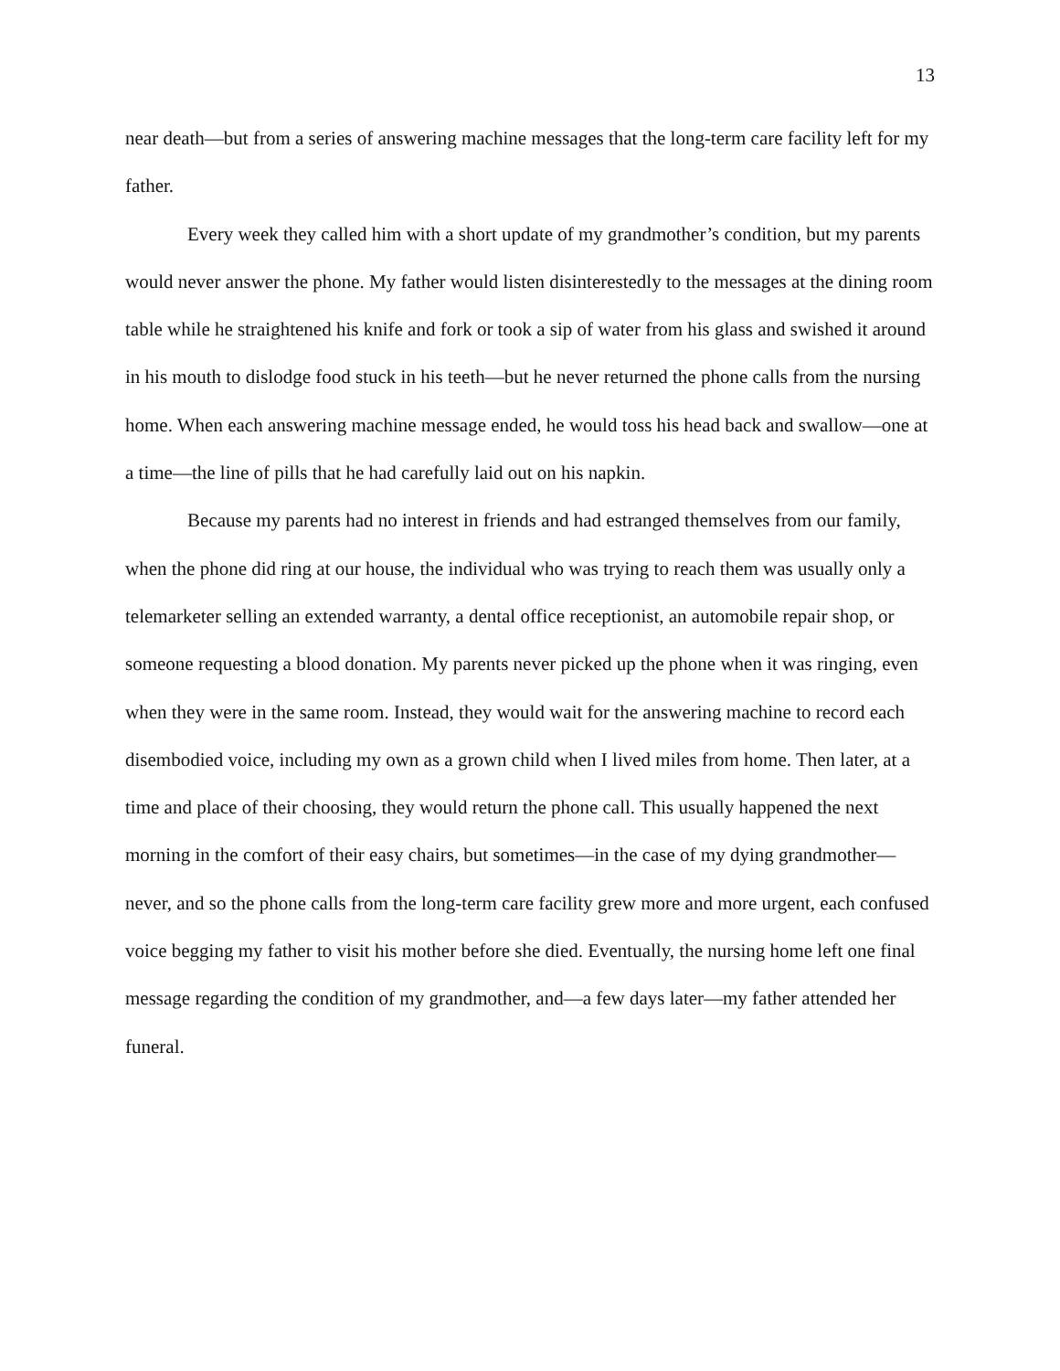13
near death—but from a series of answering machine messages that the long-term care facility left for my father.
Every week they called him with a short update of my grandmother’s condition, but my parents would never answer the phone. My father would listen disinterestedly to the messages at the dining room table while he straightened his knife and fork or took a sip of water from his glass and swished it around in his mouth to dislodge food stuck in his teeth—but he never returned the phone calls from the nursing home. When each answering machine message ended, he would toss his head back and swallow—one at a time—the line of pills that he had carefully laid out on his napkin.
Because my parents had no interest in friends and had estranged themselves from our family, when the phone did ring at our house, the individual who was trying to reach them was usually only a telemarketer selling an extended warranty, a dental office receptionist, an automobile repair shop, or someone requesting a blood donation. My parents never picked up the phone when it was ringing, even when they were in the same room. Instead, they would wait for the answering machine to record each disembodied voice, including my own as a grown child when I lived miles from home. Then later, at a time and place of their choosing, they would return the phone call. This usually happened the next morning in the comfort of their easy chairs, but sometimes—in the case of my dying grandmother—never, and so the phone calls from the long-term care facility grew more and more urgent, each confused voice begging my father to visit his mother before she died. Eventually, the nursing home left one final message regarding the condition of my grandmother, and—a few days later—my father attended her funeral.